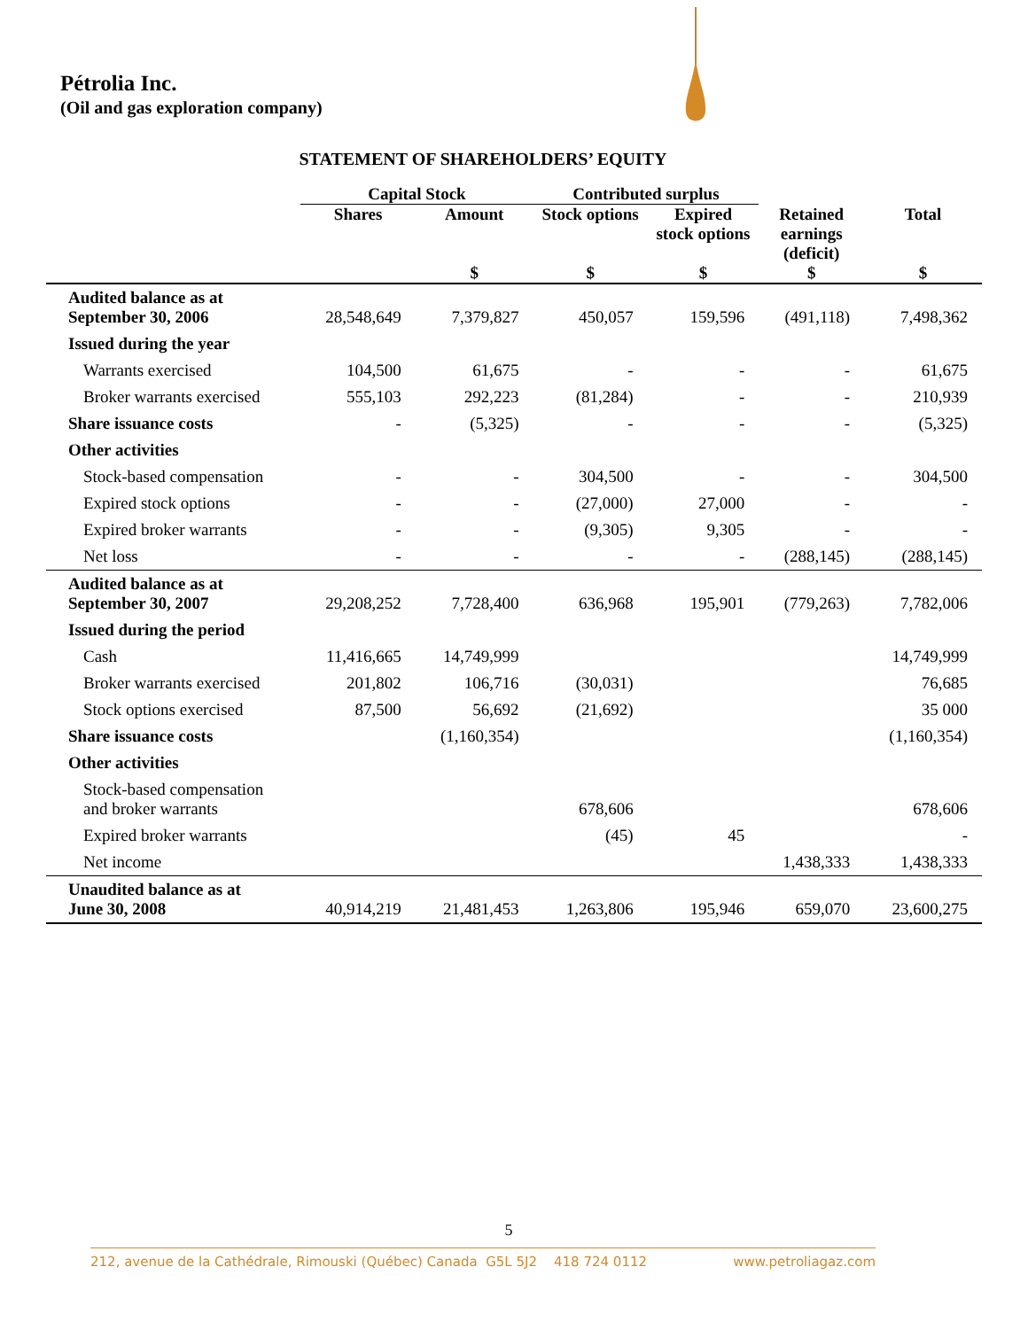Pétrolia Inc.
(Oil and gas exploration company)
STATEMENT OF SHAREHOLDERS’ EQUITY
| | Capital Stock | | Contributed surplus | | | |
| --- | --- | --- | --- | --- | --- | --- |
| | Shares | Amount | Stock options | Expired stock options | Retained earnings (deficit) | Total |
| | | $ | $ | $ | $ | $ |
| Audited balance as at September 30, 2006 | 28,548,649 | 7,379,827 | 450,057 | 159,596 | (491,118) | 7,498,362 |
| Issued during the year | | | | | | |
| Warrants exercised | 104,500 | 61,675 | - | - | - | 61,675 |
| Broker warrants exercised | 555,103 | 292,223 | (81,284) | - | - | 210,939 |
| Share issuance costs | - | (5,325) | - | - | - | (5,325) |
| Other activities | | | | | | |
| Stock-based compensation | - | - | 304,500 | - | - | 304,500 |
| Expired stock options | - | - | (27,000) | 27,000 | - | - |
| Expired broker warrants | - | - | (9,305) | 9,305 | - | - |
| Net loss | - | - | - | - | (288,145) | (288,145) |
| Audited balance as at September 30, 2007 | 29,208,252 | 7,728,400 | 636,968 | 195,901 | (779,263) | 7,782,006 |
| Issued during the period | | | | | | |
| Cash | 11,416,665 | 14,749,999 | | | | 14,749,999 |
| Broker warrants exercised | 201,802 | 106,716 | (30,031) | | | 76,685 |
| Stock options exercised | 87,500 | 56,692 | (21,692) | | | 35 000 |
| Share issuance costs | | (1,160,354) | | | | (1,160,354) |
| Other activities | | | | | | |
| Stock-based compensation and broker warrants | | | 678,606 | | | 678,606 |
| Expired broker warrants | | | (45) | 45 | | - |
| Net income | | | | | 1,438,333 | 1,438,333 |
| Unaudited balance as at June 30, 2008 | 40,914,219 | 21,481,453 | 1,263,806 | 195,946 | 659,070 | 23,600,275 |
5
212, avenue de la Cathédrale, Rimouski (Québec) Canada G5L 5J2 418 724 0112 www.petroliagaz.com